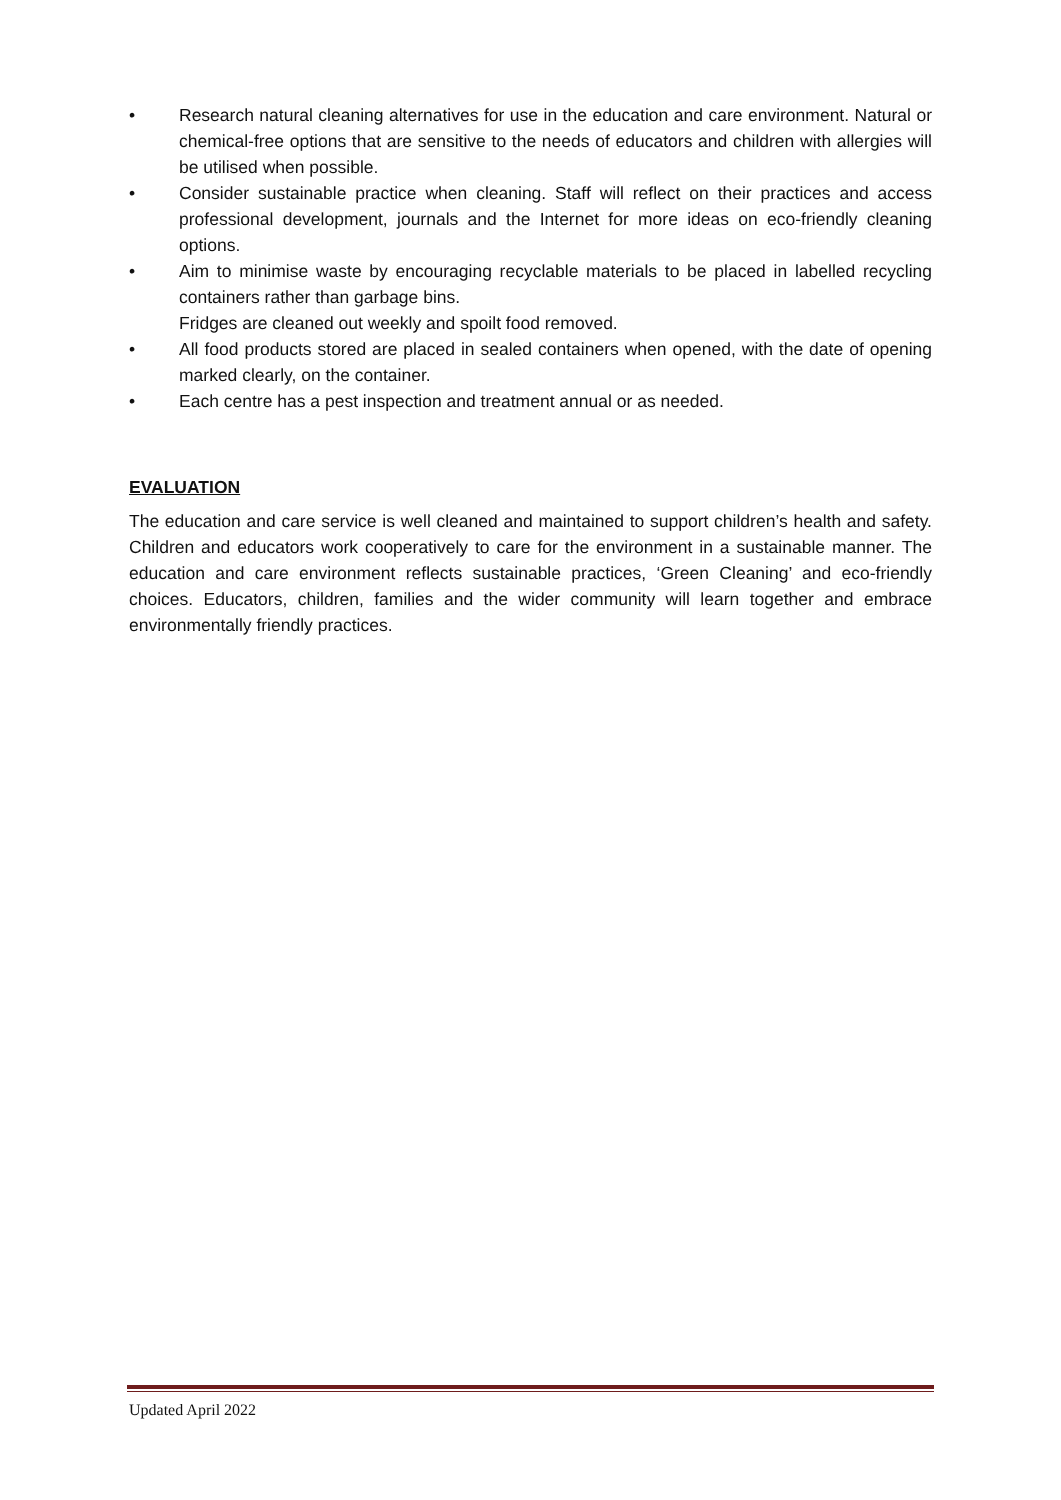• Research natural cleaning alternatives for use in the education and care environment. Natural or chemical-free options that are sensitive to the needs of educators and children with allergies will be utilised when possible.
• Consider sustainable practice when cleaning. Staff will reflect on their practices and access professional development, journals and the Internet for more ideas on eco-friendly cleaning options.
• Aim to minimise waste by encouraging recyclable materials to be placed in labelled recycling containers rather than garbage bins.
Fridges are cleaned out weekly and spoilt food removed.
• All food products stored are placed in sealed containers when opened, with the date of opening marked clearly, on the container.
• Each centre has a pest inspection and treatment annual or as needed.
EVALUATION
The education and care service is well cleaned and maintained to support children’s health and safety. Children and educators work cooperatively to care for the environment in a sustainable manner. The education and care environment reflects sustainable practices, ‘Green Cleaning’ and eco-friendly choices. Educators, children, families and the wider community will learn together and embrace environmentally friendly practices.
Updated April 2022